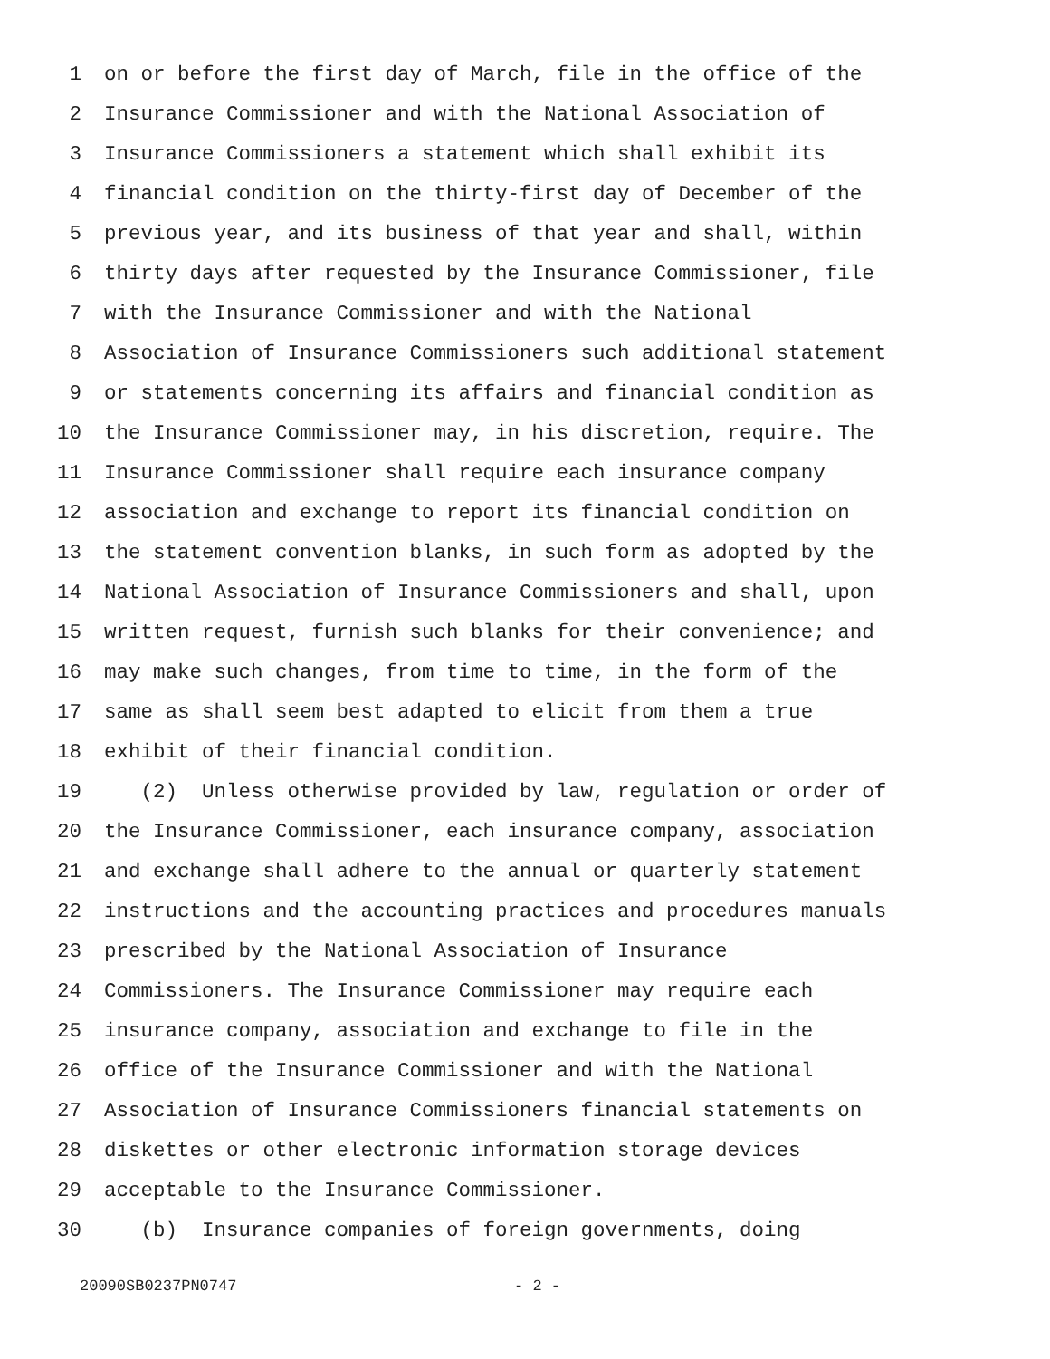1 on or before the first day of March, file in the office of the
2 Insurance Commissioner and with the National Association of
3 Insurance Commissioners a statement which shall exhibit its
4 financial condition on the thirty-first day of December of the
5 previous year, and its business of that year and shall, within
6 thirty days after requested by the Insurance Commissioner, file
7 with the Insurance Commissioner and with the National
8 Association of Insurance Commissioners such additional statement
9 or statements concerning its affairs and financial condition as
10 the Insurance Commissioner may, in his discretion, require. The
11 Insurance Commissioner shall require each insurance company
12 association and exchange to report its financial condition on
13 the statement convention blanks, in such form as adopted by the
14 National Association of Insurance Commissioners and shall, upon
15 written request, furnish such blanks for their convenience; and
16 may make such changes, from time to time, in the form of the
17 same as shall seem best adapted to elicit from them a true
18 exhibit of their financial condition.
19 (2) Unless otherwise provided by law, regulation or order of
20 the Insurance Commissioner, each insurance company, association
21 and exchange shall adhere to the annual or quarterly statement
22 instructions and the accounting practices and procedures manuals
23 prescribed by the National Association of Insurance
24 Commissioners. The Insurance Commissioner may require each
25 insurance company, association and exchange to file in the
26 office of the Insurance Commissioner and with the National
27 Association of Insurance Commissioners financial statements on
28 diskettes or other electronic information storage devices
29 acceptable to the Insurance Commissioner.
30 (b) Insurance companies of foreign governments, doing
20090SB0237PN0747 - 2 -